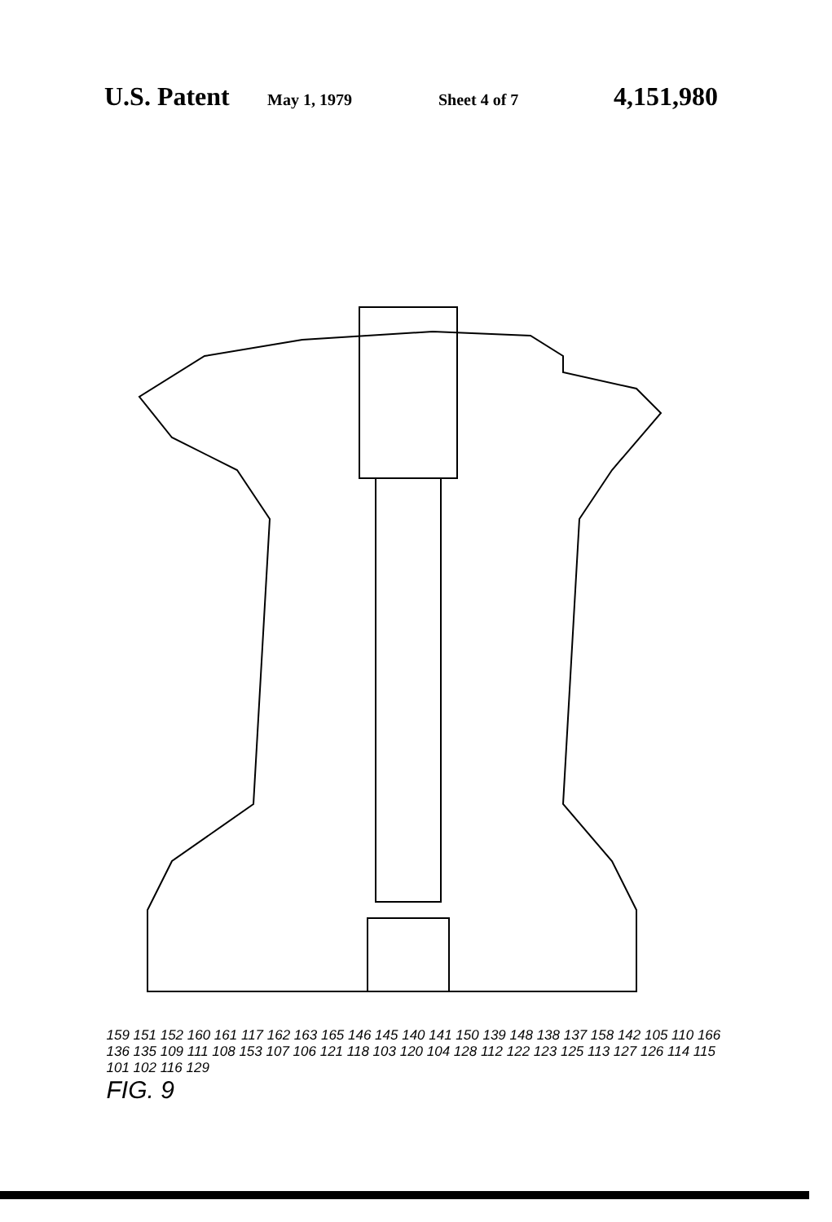U.S. Patent May 1, 1979 Sheet 4 of 7 4,151,980
159 151 152 160 161 117 162 163 165 146 145 140 141 150 139 148 138 137 158 142 105 110 166 136 135 109 111 108 153 107 106 121 118 103 120 104 128 112 122 123 125 113 127 126 114 115 101 102 116 129
FIG. 9